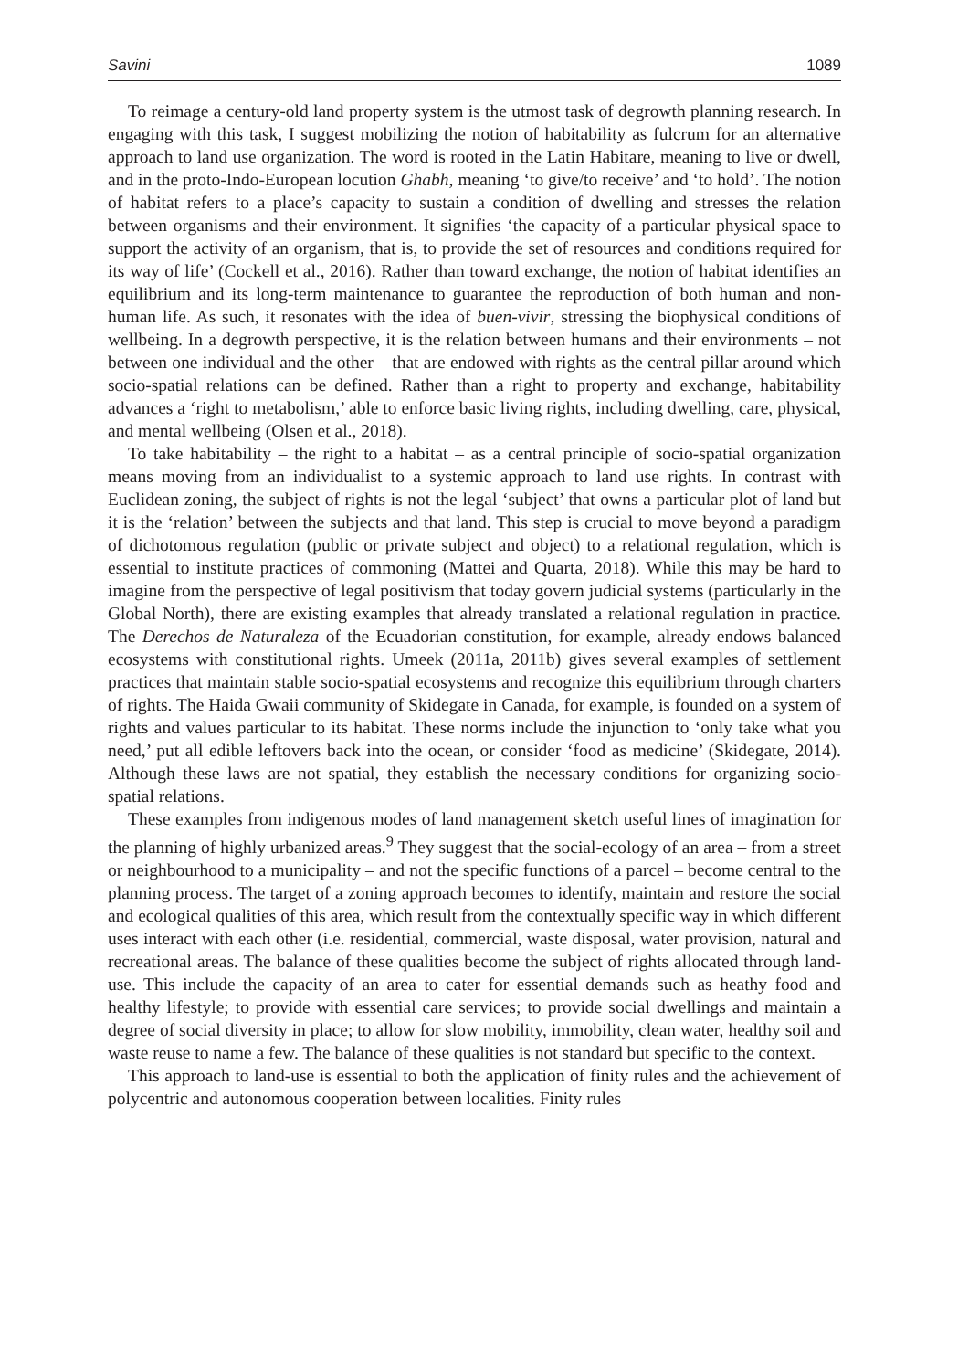Savini 1089
To reimage a century-old land property system is the utmost task of degrowth planning research. In engaging with this task, I suggest mobilizing the notion of habitability as fulcrum for an alternative approach to land use organization. The word is rooted in the Latin Habitare, meaning to live or dwell, and in the proto-Indo-European locution Ghabh, meaning ‘to give/to receive’ and ‘to hold’. The notion of habitat refers to a place’s capacity to sustain a condition of dwelling and stresses the relation between organisms and their environment. It signifies ‘the capacity of a particular physical space to support the activity of an organism, that is, to provide the set of resources and conditions required for its way of life’ (Cockell et al., 2016). Rather than toward exchange, the notion of habitat identifies an equilibrium and its long-term maintenance to guarantee the reproduction of both human and non-human life. As such, it resonates with the idea of buen-vivir, stressing the biophysical conditions of wellbeing. In a degrowth perspective, it is the relation between humans and their environments – not between one individual and the other – that are endowed with rights as the central pillar around which socio-spatial relations can be defined. Rather than a right to property and exchange, habitability advances a ‘right to metabolism,’ able to enforce basic living rights, including dwelling, care, physical, and mental wellbeing (Olsen et al., 2018).
To take habitability – the right to a habitat – as a central principle of socio-spatial organization means moving from an individualist to a systemic approach to land use rights. In contrast with Euclidean zoning, the subject of rights is not the legal ‘subject’ that owns a particular plot of land but it is the ‘relation’ between the subjects and that land. This step is crucial to move beyond a paradigm of dichotomous regulation (public or private subject and object) to a relational regulation, which is essential to institute practices of commoning (Mattei and Quarta, 2018). While this may be hard to imagine from the perspective of legal positivism that today govern judicial systems (particularly in the Global North), there are existing examples that already translated a relational regulation in practice. The Derechos de Naturaleza of the Ecuadorian constitution, for example, already endows balanced ecosystems with constitutional rights. Umeek (2011a, 2011b) gives several examples of settlement practices that maintain stable socio-spatial ecosystems and recognize this equilibrium through charters of rights. The Haida Gwaii community of Skidegate in Canada, for example, is founded on a system of rights and values particular to its habitat. These norms include the injunction to ‘only take what you need,’ put all edible leftovers back into the ocean, or consider ‘food as medicine’ (Skidegate, 2014). Although these laws are not spatial, they establish the necessary conditions for organizing socio-spatial relations.
These examples from indigenous modes of land management sketch useful lines of imagination for the planning of highly urbanized areas.<sup>9</sup> They suggest that the social-ecology of an area – from a street or neighbourhood to a municipality – and not the specific functions of a parcel – become central to the planning process. The target of a zoning approach becomes to identify, maintain and restore the social and ecological qualities of this area, which result from the contextually specific way in which different uses interact with each other (i.e. residential, commercial, waste disposal, water provision, natural and recreational areas. The balance of these qualities become the subject of rights allocated through land-use. This include the capacity of an area to cater for essential demands such as heathy food and healthy lifestyle; to provide with essential care services; to provide social dwellings and maintain a degree of social diversity in place; to allow for slow mobility, immobility, clean water, healthy soil and waste reuse to name a few. The balance of these qualities is not standard but specific to the context.
This approach to land-use is essential to both the application of finity rules and the achievement of polycentric and autonomous cooperation between localities. Finity rules